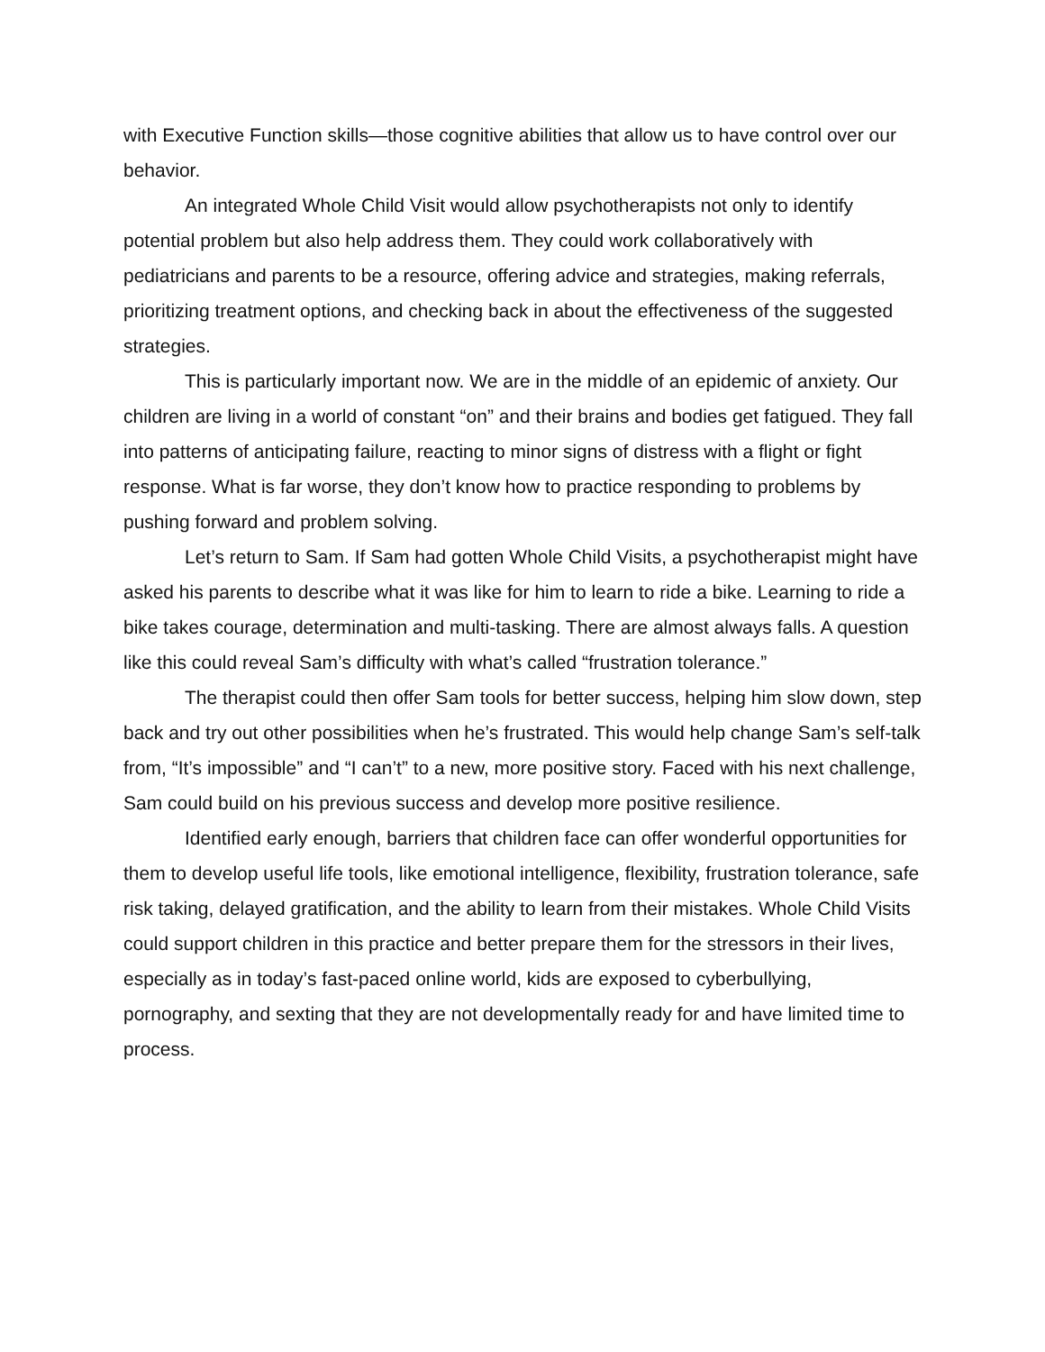with Executive Function skills—those cognitive abilities that allow us to have control over our behavior.
An integrated Whole Child Visit would allow psychotherapists not only to identify potential problem but also help address them. They could work collaboratively with pediatricians and parents to be a resource, offering advice and strategies, making referrals, prioritizing treatment options, and checking back in about the effectiveness of the suggested strategies.
This is particularly important now. We are in the middle of an epidemic of anxiety. Our children are living in a world of constant “on” and their brains and bodies get fatigued. They fall into patterns of anticipating failure, reacting to minor signs of distress with a flight or fight response. What is far worse, they don’t know how to practice responding to problems by pushing forward and problem solving.
Let’s return to Sam. If Sam had gotten Whole Child Visits, a psychotherapist might have asked his parents to describe what it was like for him to learn to ride a bike. Learning to ride a bike takes courage, determination and multi-tasking. There are almost always falls. A question like this could reveal Sam’s difficulty with what’s called “frustration tolerance.”
The therapist could then offer Sam tools for better success, helping him slow down, step back and try out other possibilities when he’s frustrated. This would help change Sam’s self-talk from, “It’s impossible” and “I can’t” to a new, more positive story. Faced with his next challenge, Sam could build on his previous success and develop more positive resilience.
Identified early enough, barriers that children face can offer wonderful opportunities for them to develop useful life tools, like emotional intelligence, flexibility, frustration tolerance, safe risk taking, delayed gratification, and the ability to learn from their mistakes. Whole Child Visits could support children in this practice and better prepare them for the stressors in their lives, especially as in today’s fast-paced online world, kids are exposed to cyberbullying, pornography, and sexting that they are not developmentally ready for and have limited time to process.